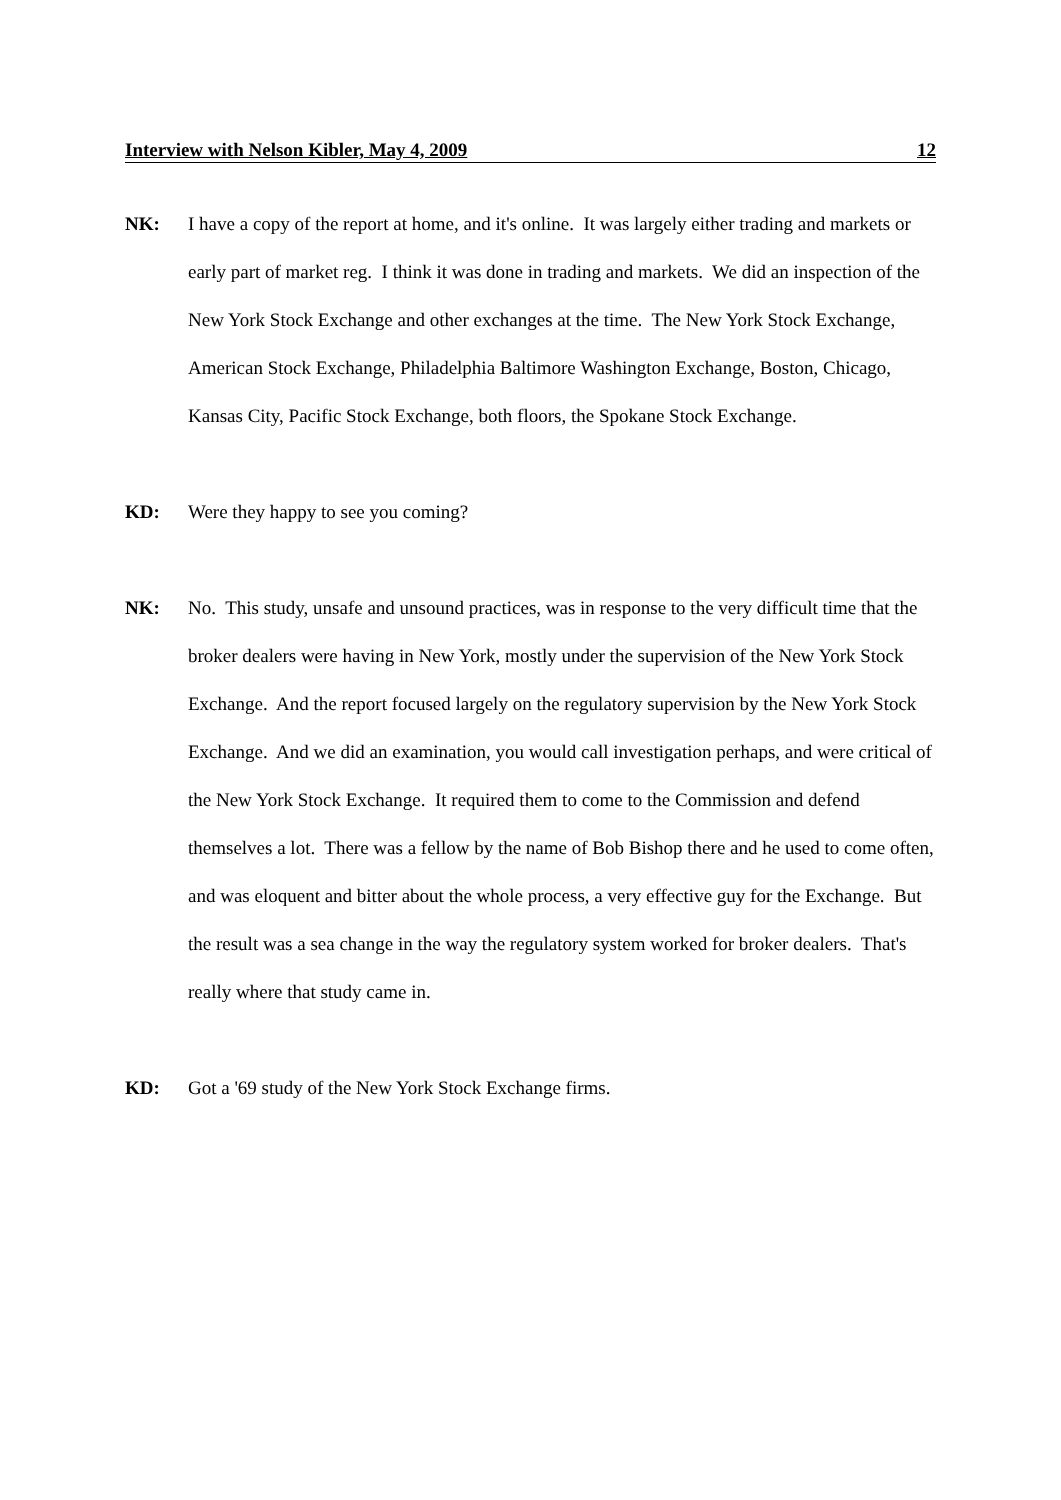Interview with Nelson Kibler, May 4, 2009 12
NK: I have a copy of the report at home, and it's online. It was largely either trading and markets or early part of market reg. I think it was done in trading and markets. We did an inspection of the New York Stock Exchange and other exchanges at the time. The New York Stock Exchange, American Stock Exchange, Philadelphia Baltimore Washington Exchange, Boston, Chicago, Kansas City, Pacific Stock Exchange, both floors, the Spokane Stock Exchange.
KD: Were they happy to see you coming?
NK: No. This study, unsafe and unsound practices, was in response to the very difficult time that the broker dealers were having in New York, mostly under the supervision of the New York Stock Exchange. And the report focused largely on the regulatory supervision by the New York Stock Exchange. And we did an examination, you would call investigation perhaps, and were critical of the New York Stock Exchange. It required them to come to the Commission and defend themselves a lot. There was a fellow by the name of Bob Bishop there and he used to come often, and was eloquent and bitter about the whole process, a very effective guy for the Exchange. But the result was a sea change in the way the regulatory system worked for broker dealers. That's really where that study came in.
KD: Got a '69 study of the New York Stock Exchange firms.